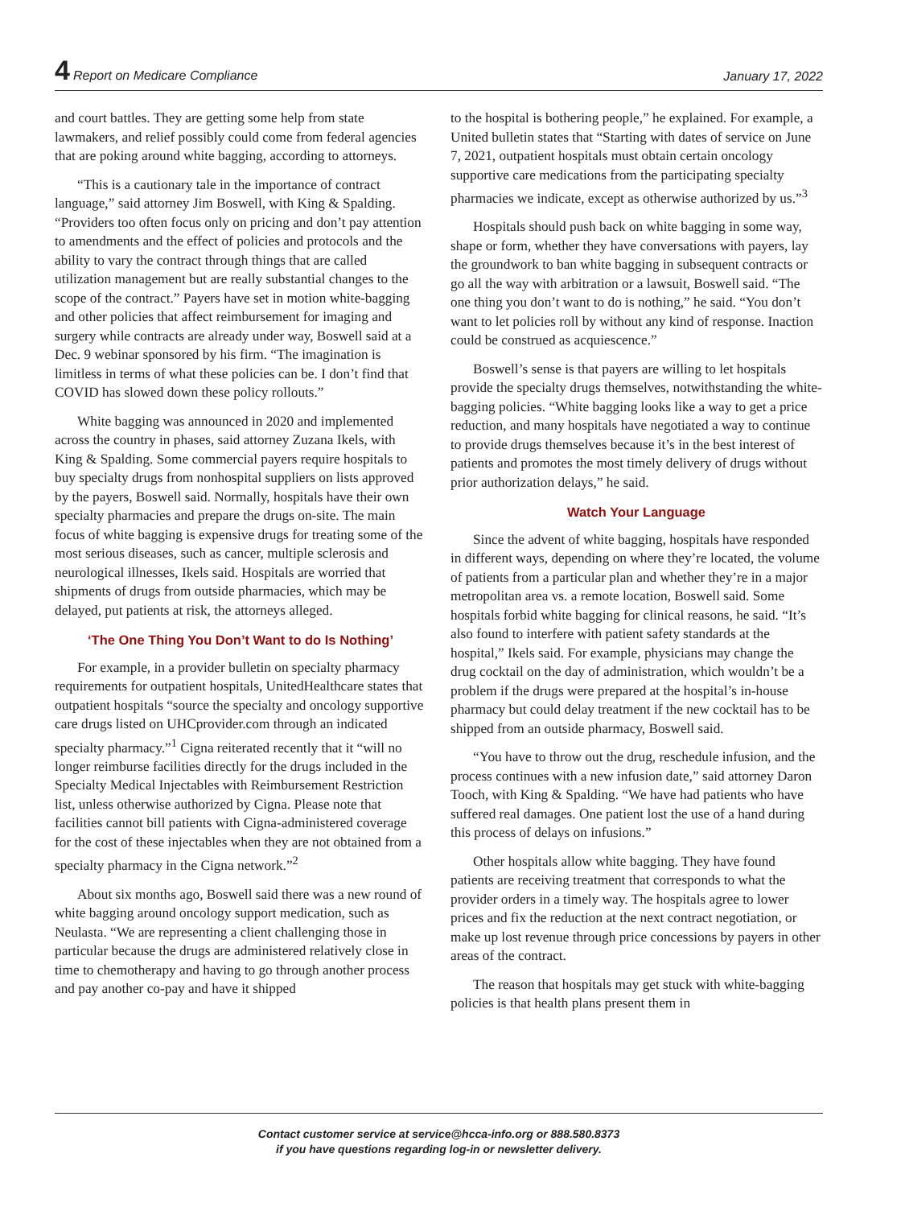4 Report on Medicare Compliance January 17, 2022
and court battles. They are getting some help from state lawmakers, and relief possibly could come from federal agencies that are poking around white bagging, according to attorneys.
“This is a cautionary tale in the importance of contract language,” said attorney Jim Boswell, with King & Spalding. “Providers too often focus only on pricing and don’t pay attention to amendments and the effect of policies and protocols and the ability to vary the contract through things that are called utilization management but are really substantial changes to the scope of the contract.” Payers have set in motion white-bagging and other policies that affect reimbursement for imaging and surgery while contracts are already under way, Boswell said at a Dec. 9 webinar sponsored by his firm. “The imagination is limitless in terms of what these policies can be. I don’t find that COVID has slowed down these policy rollouts.”
White bagging was announced in 2020 and implemented across the country in phases, said attorney Zuzana Ikels, with King & Spalding. Some commercial payers require hospitals to buy specialty drugs from nonhospital suppliers on lists approved by the payers, Boswell said. Normally, hospitals have their own specialty pharmacies and prepare the drugs on-site. The main focus of white bagging is expensive drugs for treating some of the most serious diseases, such as cancer, multiple sclerosis and neurological illnesses, Ikels said. Hospitals are worried that shipments of drugs from outside pharmacies, which may be delayed, put patients at risk, the attorneys alleged.
‘The One Thing You Don’t Want to do Is Nothing’
For example, in a provider bulletin on specialty pharmacy requirements for outpatient hospitals, UnitedHealthcare states that outpatient hospitals “source the specialty and oncology supportive care drugs listed on UHCprovider.com through an indicated specialty pharmacy.”<sup>1</sup> Cigna reiterated recently that it “will no longer reimburse facilities directly for the drugs included in the Specialty Medical Injectables with Reimbursement Restriction list, unless otherwise authorized by Cigna. Please note that facilities cannot bill patients with Cigna-administered coverage for the cost of these injectables when they are not obtained from a specialty pharmacy in the Cigna network.”<sup>2</sup>
About six months ago, Boswell said there was a new round of white bagging around oncology support medication, such as Neulasta. “We are representing a client challenging those in particular because the drugs are administered relatively close in time to chemotherapy and having to go through another process and pay another co-pay and have it shipped
to the hospital is bothering people,” he explained. For example, a United bulletin states that “Starting with dates of service on June 7, 2021, outpatient hospitals must obtain certain oncology supportive care medications from the participating specialty pharmacies we indicate, except as otherwise authorized by us.”<sup>3</sup>
Hospitals should push back on white bagging in some way, shape or form, whether they have conversations with payers, lay the groundwork to ban white bagging in subsequent contracts or go all the way with arbitration or a lawsuit, Boswell said. “The one thing you don’t want to do is nothing,” he said. “You don’t want to let policies roll by without any kind of response. Inaction could be construed as acquiescence.”
Boswell’s sense is that payers are willing to let hospitals provide the specialty drugs themselves, notwithstanding the white-bagging policies. “White bagging looks like a way to get a price reduction, and many hospitals have negotiated a way to continue to provide drugs themselves because it’s in the best interest of patients and promotes the most timely delivery of drugs without prior authorization delays,” he said.
Watch Your Language
Since the advent of white bagging, hospitals have responded in different ways, depending on where they’re located, the volume of patients from a particular plan and whether they’re in a major metropolitan area vs. a remote location, Boswell said. Some hospitals forbid white bagging for clinical reasons, he said. “It’s also found to interfere with patient safety standards at the hospital,” Ikels said. For example, physicians may change the drug cocktail on the day of administration, which wouldn’t be a problem if the drugs were prepared at the hospital’s in-house pharmacy but could delay treatment if the new cocktail has to be shipped from an outside pharmacy, Boswell said.
“You have to throw out the drug, reschedule infusion, and the process continues with a new infusion date,” said attorney Daron Tooch, with King & Spalding. “We have had patients who have suffered real damages. One patient lost the use of a hand during this process of delays on infusions.”
Other hospitals allow white bagging. They have found patients are receiving treatment that corresponds to what the provider orders in a timely way. The hospitals agree to lower prices and fix the reduction at the next contract negotiation, or make up lost revenue through price concessions by payers in other areas of the contract.
The reason that hospitals may get stuck with white-bagging policies is that health plans present them in
Contact customer service at service@hcca-info.org or 888.580.8373
if you have questions regarding log-in or newsletter delivery.